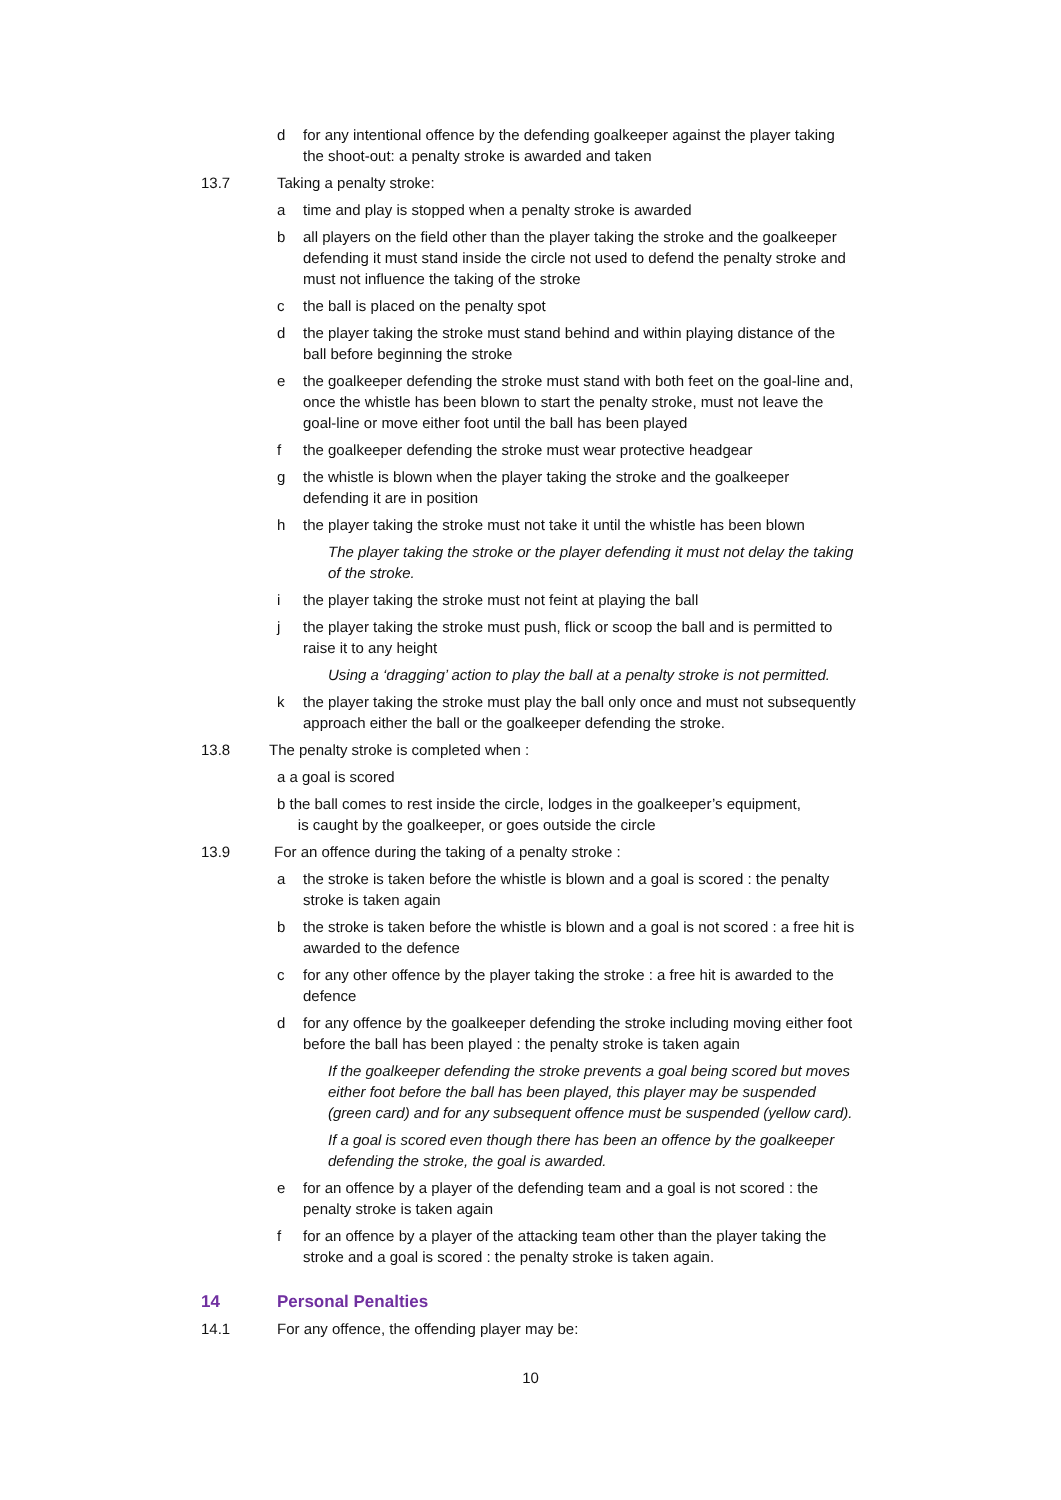d for any intentional offence by the defending goalkeeper against the player taking the shoot-out: a penalty stroke is awarded and taken
13.7 Taking a penalty stroke:
a time and play is stopped when a penalty stroke is awarded
b all players on the field other than the player taking the stroke and the goalkeeper defending it must stand inside the circle not used to defend the penalty stroke and must not influence the taking of the stroke
c the ball is placed on the penalty spot
d the player taking the stroke must stand behind and within playing distance of the ball before beginning the stroke
e the goalkeeper defending the stroke must stand with both feet on the goal-line and, once the whistle has been blown to start the penalty stroke, must not leave the goal-line or move either foot until the ball has been played
f the goalkeeper defending the stroke must wear protective headgear
g the whistle is blown when the player taking the stroke and the goalkeeper defending it are in position
h the player taking the stroke must not take it until the whistle has been blown
The player taking the stroke or the player defending it must not delay the taking of the stroke.
i the player taking the stroke must not feint at playing the ball
j the player taking the stroke must push, flick or scoop the ball and is permitted to raise it to any height
Using a ‘dragging’ action to play the ball at a penalty stroke is not permitted.
k the player taking the stroke must play the ball only once and must not subsequently approach either the ball or the goalkeeper defending the stroke.
13.8 The penalty stroke is completed when :
a a goal is scored
b the ball comes to rest inside the circle, lodges in the goalkeeper’s equipment,
is caught by the goalkeeper, or goes outside the circle
13.9 For an offence during the taking of a penalty stroke :
a the stroke is taken before the whistle is blown and a goal is scored : the penalty stroke is taken again
b the stroke is taken before the whistle is blown and a goal is not scored : a free hit is awarded to the defence
c for any other offence by the player taking the stroke : a free hit is awarded to the defence
d for any offence by the goalkeeper defending the stroke including moving either foot before the ball has been played : the penalty stroke is taken again
If the goalkeeper defending the stroke prevents a goal being scored but moves either foot before the ball has been played, this player may be suspended (green card) and for any subsequent offence must be suspended (yellow card).
If a goal is scored even though there has been an offence by the goalkeeper defending the stroke, the goal is awarded.
e for an offence by a player of the defending team and a goal is not scored : the penalty stroke is taken again
f for an offence by a player of the attacking team other than the player taking the stroke and a goal is scored : the penalty stroke is taken again.
14 Personal Penalties
14.1 For any offence, the offending player may be:
10